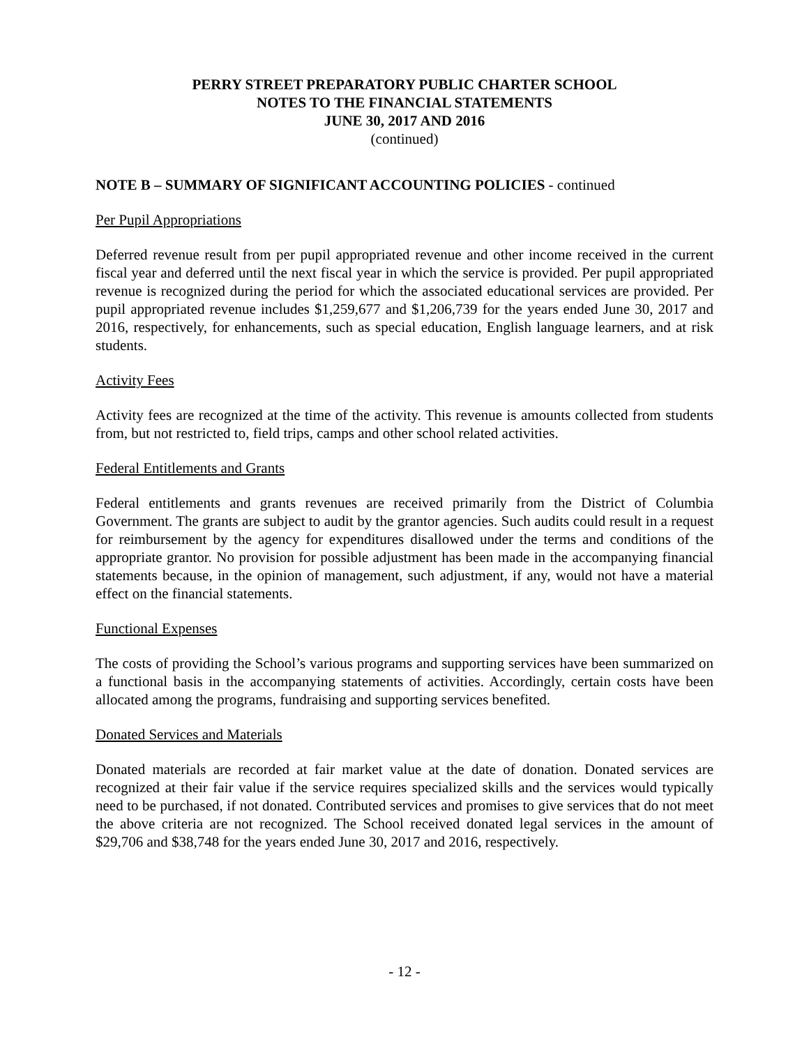PERRY STREET PREPARATORY PUBLIC CHARTER SCHOOL
NOTES TO THE FINANCIAL STATEMENTS
JUNE 30, 2017 AND 2016
(continued)
NOTE B – SUMMARY OF SIGNIFICANT ACCOUNTING POLICIES - continued
Per Pupil Appropriations
Deferred revenue result from per pupil appropriated revenue and other income received in the current fiscal year and deferred until the next fiscal year in which the service is provided. Per pupil appropriated revenue is recognized during the period for which the associated educational services are provided. Per pupil appropriated revenue includes $1,259,677 and $1,206,739 for the years ended June 30, 2017 and 2016, respectively, for enhancements, such as special education, English language learners, and at risk students.
Activity Fees
Activity fees are recognized at the time of the activity. This revenue is amounts collected from students from, but not restricted to, field trips, camps and other school related activities.
Federal Entitlements and Grants
Federal entitlements and grants revenues are received primarily from the District of Columbia Government. The grants are subject to audit by the grantor agencies. Such audits could result in a request for reimbursement by the agency for expenditures disallowed under the terms and conditions of the appropriate grantor. No provision for possible adjustment has been made in the accompanying financial statements because, in the opinion of management, such adjustment, if any, would not have a material effect on the financial statements.
Functional Expenses
The costs of providing the School’s various programs and supporting services have been summarized on a functional basis in the accompanying statements of activities. Accordingly, certain costs have been allocated among the programs, fundraising and supporting services benefited.
Donated Services and Materials
Donated materials are recorded at fair market value at the date of donation. Donated services are recognized at their fair value if the service requires specialized skills and the services would typically need to be purchased, if not donated. Contributed services and promises to give services that do not meet the above criteria are not recognized. The School received donated legal services in the amount of $29,706 and $38,748 for the years ended June 30, 2017 and 2016, respectively.
- 12 -